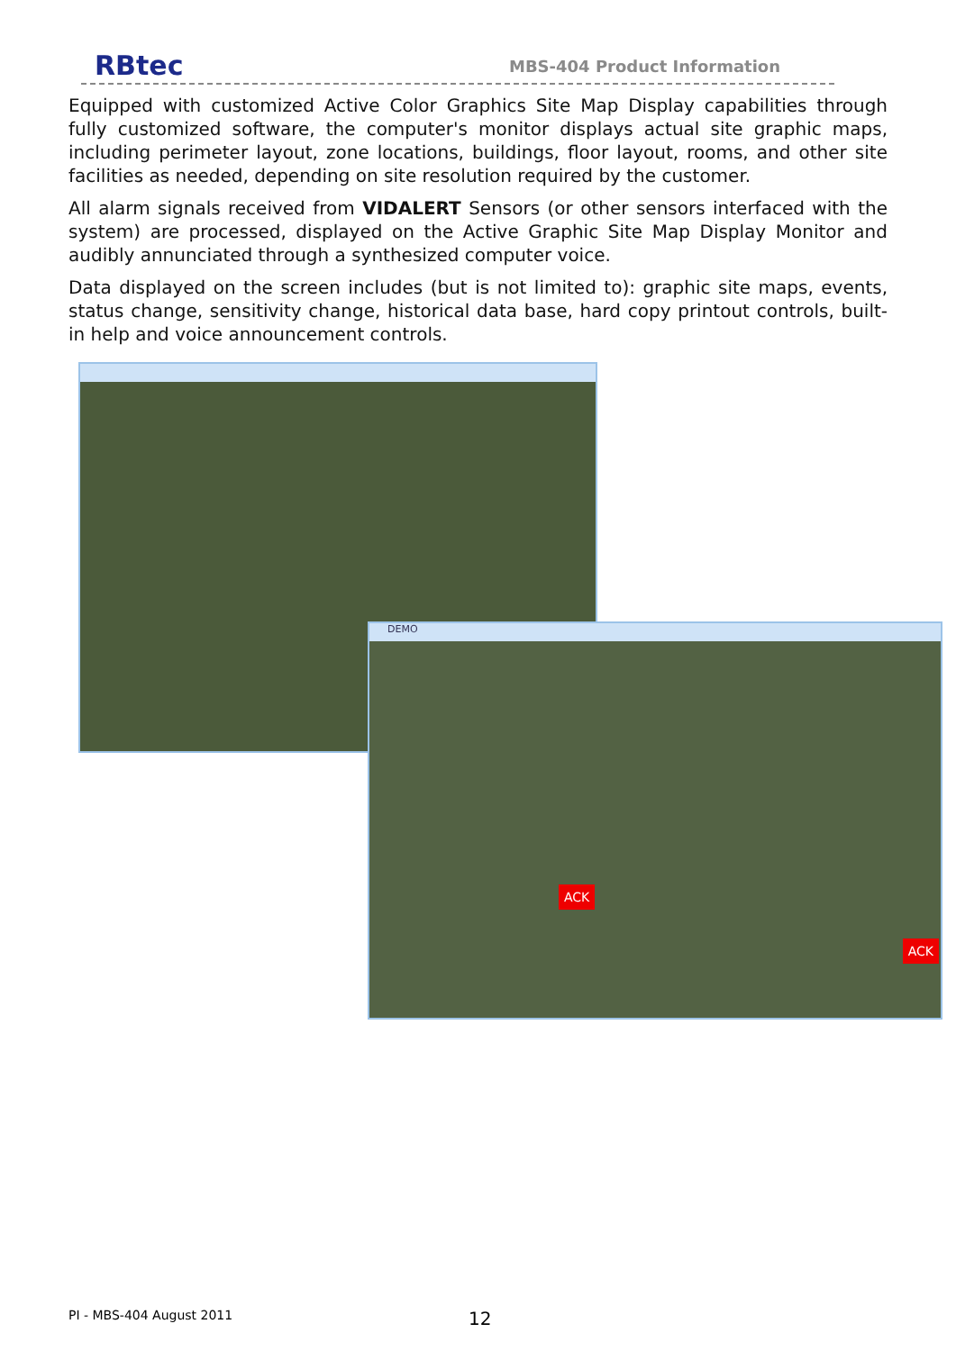RBtec
MBS-404 Product Information
Equipped with customized Active Color Graphics Site Map Display capabilities through fully customized software, the computer's monitor displays actual site graphic maps, including perimeter layout, zone locations, buildings, floor layout, rooms, and other site facilities as needed, depending on site resolution required by the customer.
All alarm signals received from VIDALERT Sensors (or other sensors interfaced with the system) are processed, displayed on the Active Graphic Site Map Display Monitor and audibly annunciated through a synthesized computer voice.
Data displayed on the screen includes (but is not limited to): graphic site maps, events, status change, sensitivity change, historical data base, hard copy printout controls, built-in help and voice announcement controls.
DEMO
ACK
ACK
PI - MBS-404 August 2011 12